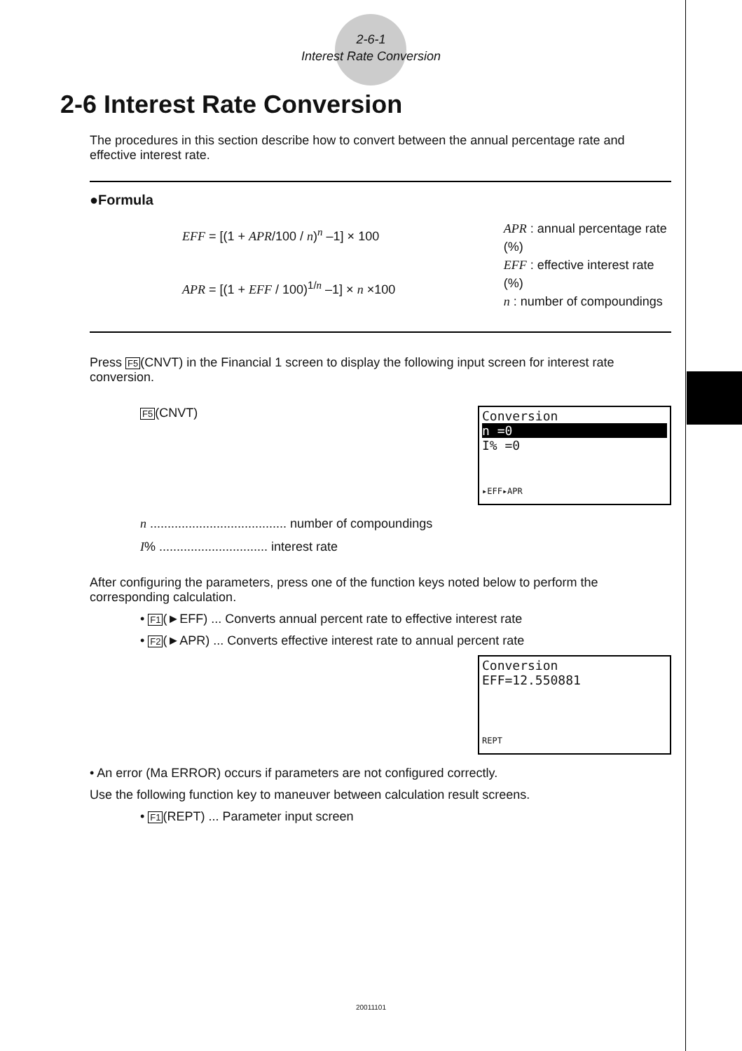2-6-1
Interest Rate Conversion
2-6 Interest Rate Conversion
The procedures in this section describe how to convert between the annual percentage rate and effective interest rate.
●Formula
EFF = [(1 + APR/100 / n)<sup>n</sup> –1] × 100
APR = [(1 + EFF / 100)<sup>1/n</sup> –1] × n ×100
APR : annual percentage rate (%)
EFF : effective interest rate (%)
n : number of compoundings
Press F5(CNVT) in the Financial 1 screen to display the following input screen for interest rate conversion.
F5(CNVT)
Conversion
n =0
I% =0
▸EFF▸APR
n ....................................... number of compoundings
I% ............................... interest rate
After configuring the parameters, press one of the function keys noted below to perform the corresponding calculation.
• F1(►EFF) ... Converts annual percent rate to effective interest rate
• F2(►APR) ... Converts effective interest rate to annual percent rate
Conversion
EFF=12.550881
REPT
• An error (Ma ERROR) occurs if parameters are not configured correctly.
Use the following function key to maneuver between calculation result screens.
• F1(REPT) ... Parameter input screen
20011101